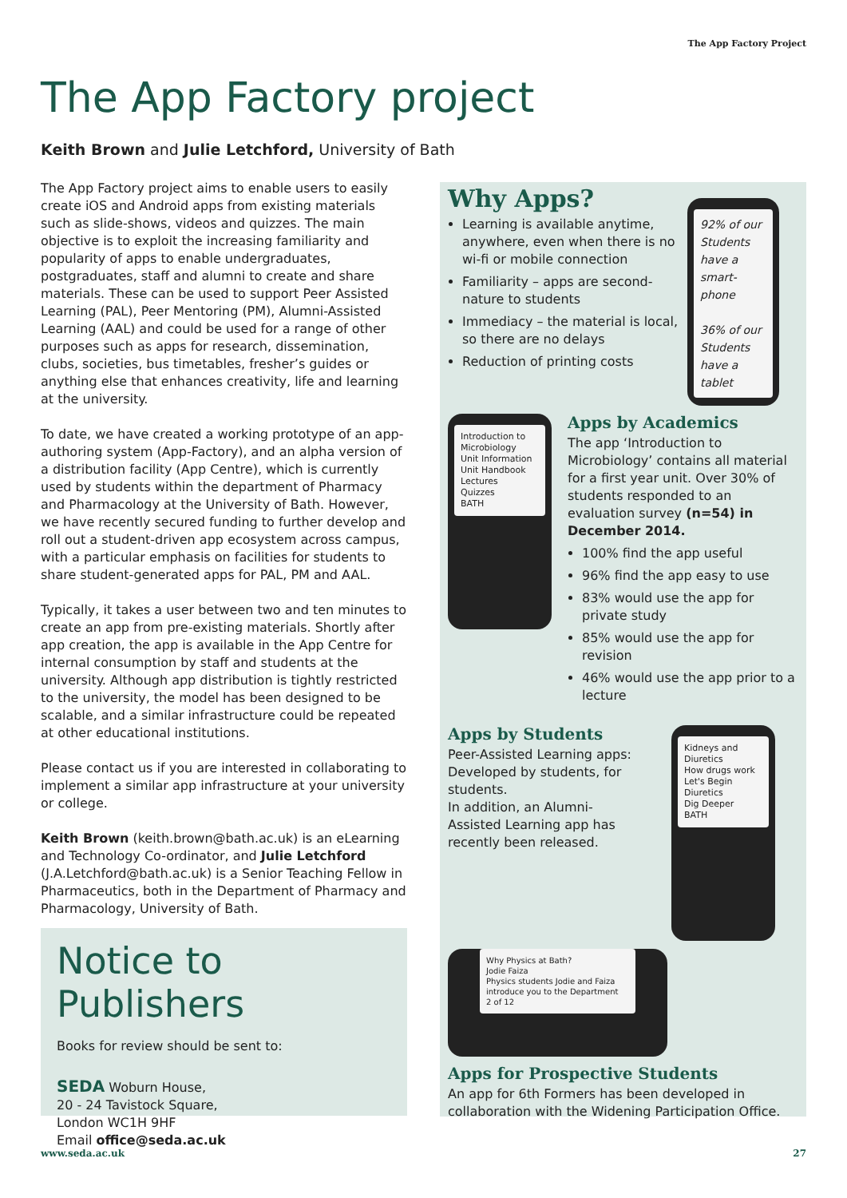The App Factory Project
The App Factory project
Keith Brown and Julie Letchford, University of Bath
The App Factory project aims to enable users to easily create iOS and Android apps from existing materials such as slide-shows, videos and quizzes. The main objective is to exploit the increasing familiarity and popularity of apps to enable undergraduates, postgraduates, staff and alumni to create and share materials. These can be used to support Peer Assisted Learning (PAL), Peer Mentoring (PM), Alumni-Assisted Learning (AAL) and could be used for a range of other purposes such as apps for research, dissemination, clubs, societies, bus timetables, fresher’s guides or anything else that enhances creativity, life and learning at the university.
To date, we have created a working prototype of an app-authoring system (App-Factory), and an alpha version of a distribution facility (App Centre), which is currently used by students within the department of Pharmacy and Pharmacology at the University of Bath. However, we have recently secured funding to further develop and roll out a student-driven app ecosystem across campus, with a particular emphasis on facilities for students to share student-generated apps for PAL, PM and AAL.
Typically, it takes a user between two and ten minutes to create an app from pre-existing materials. Shortly after app creation, the app is available in the App Centre for internal consumption by staff and students at the university. Although app distribution is tightly restricted to the university, the model has been designed to be scalable, and a similar infrastructure could be repeated at other educational institutions.
Please contact us if you are interested in collaborating to implement a similar app infrastructure at your university or college.
Keith Brown (keith.brown@bath.ac.uk) is an eLearning and Technology Co-ordinator, and Julie Letchford (J.A.Letchford@bath.ac.uk) is a Senior Teaching Fellow in Pharmaceutics, both in the Department of Pharmacy and Pharmacology, University of Bath.
Notice to Publishers
Books for review should be sent to:
SEDA Woburn House,
20 - 24 Tavistock Square,
London WC1H 9HF
Email office@seda.ac.uk
Why Apps?
Learning is available anytime, anywhere, even when there is no wi-fi or mobile connection
Familiarity – apps are second-nature to students
Immediacy – the material is local, so there are no delays
Reduction of printing costs
92% of our Students have a smart-phone
36% of our Students have a tablet
Introduction to Microbiology
Unit Information
Unit Handbook
Lectures
Quizzes
BATH
Apps by Academics
The app ‘Introduction to Microbiology’ contains all material for a first year unit. Over 30% of students responded to an evaluation survey (n=54) in December 2014.
100% find the app useful
96% find the app easy to use
83% would use the app for private study
85% would use the app for revision
46% would use the app prior to a lecture
Apps by Students
Peer-Assisted Learning apps: Developed by students, for students.
In addition, an Alumni-Assisted Learning app has recently been released.
Kidneys and Diuretics
How drugs work
Let's Begin
Diuretics
Dig Deeper
BATH
Why Physics at Bath?
Jodie Faiza
Physics students Jodie and Faiza introduce you to the Department
2 of 12
Apps for Prospective Students
An app for 6th Formers has been developed in collaboration with the Widening Participation Office.
www.seda.ac.uk 27